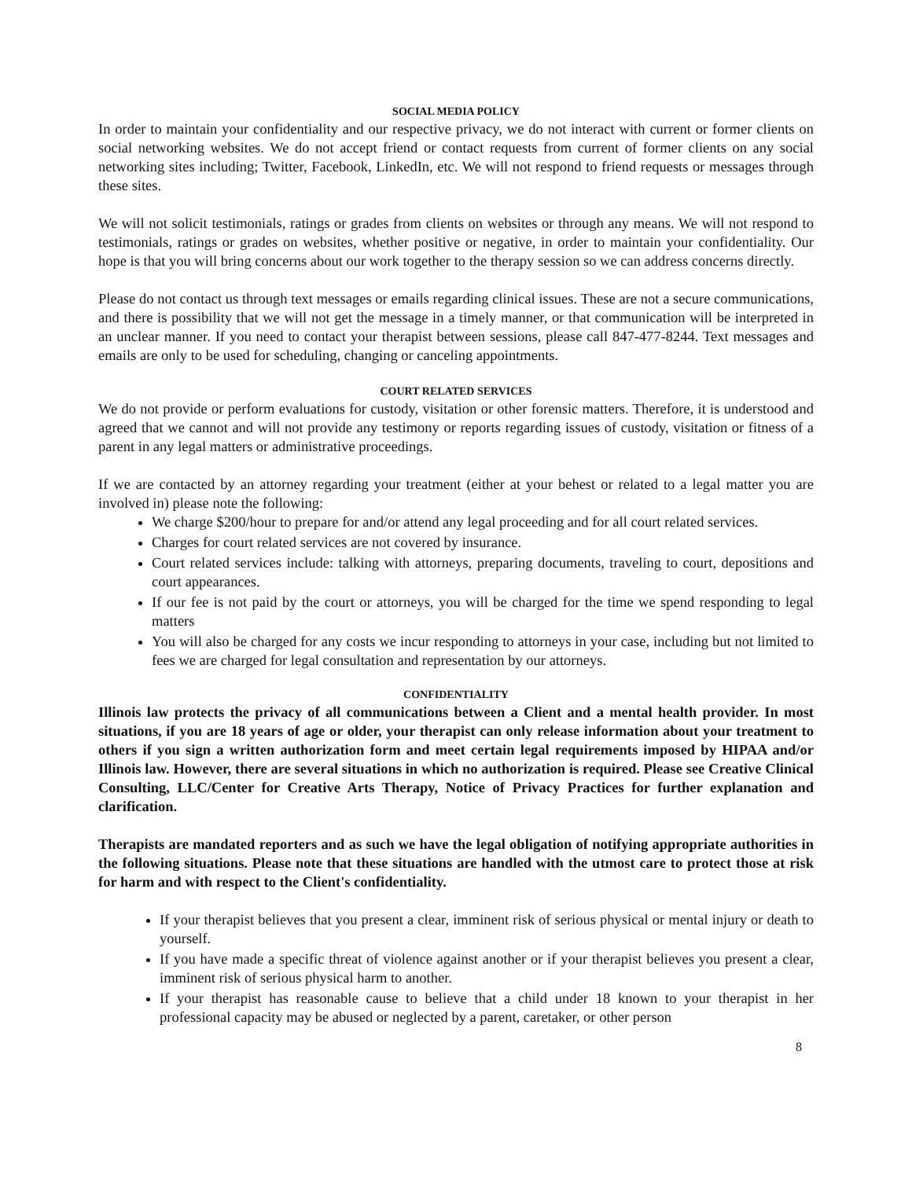SOCIAL MEDIA POLICY
In order to maintain your confidentiality and our respective privacy, we do not interact with current or former clients on social networking websites. We do not accept friend or contact requests from current of former clients on any social networking sites including; Twitter, Facebook, LinkedIn, etc. We will not respond to friend requests or messages through these sites.
We will not solicit testimonials, ratings or grades from clients on websites or through any means. We will not respond to testimonials, ratings or grades on websites, whether positive or negative, in order to maintain your confidentiality. Our hope is that you will bring concerns about our work together to the therapy session so we can address concerns directly.
Please do not contact us through text messages or emails regarding clinical issues. These are not a secure communications, and there is possibility that we will not get the message in a timely manner, or that communication will be interpreted in an unclear manner. If you need to contact your therapist between sessions, please call 847-477-8244. Text messages and emails are only to be used for scheduling, changing or canceling appointments.
COURT RELATED SERVICES
We do not provide or perform evaluations for custody, visitation or other forensic matters. Therefore, it is understood and agreed that we cannot and will not provide any testimony or reports regarding issues of custody, visitation or fitness of a parent in any legal matters or administrative proceedings.
If we are contacted by an attorney regarding your treatment (either at your behest or related to a legal matter you are involved in) please note the following:
We charge $200/hour to prepare for and/or attend any legal proceeding and for all court related services.
Charges for court related services are not covered by insurance.
Court related services include: talking with attorneys, preparing documents, traveling to court, depositions and court appearances.
If our fee is not paid by the court or attorneys, you will be charged for the time we spend responding to legal matters
You will also be charged for any costs we incur responding to attorneys in your case, including but not limited to fees we are charged for legal consultation and representation by our attorneys.
CONFIDENTIALITY
Illinois law protects the privacy of all communications between a Client and a mental health provider. In most situations, if you are 18 years of age or older, your therapist can only release information about your treatment to others if you sign a written authorization form and meet certain legal requirements imposed by HIPAA and/or Illinois law. However, there are several situations in which no authorization is required. Please see Creative Clinical Consulting, LLC/Center for Creative Arts Therapy, Notice of Privacy Practices for further explanation and clarification.
Therapists are mandated reporters and as such we have the legal obligation of notifying appropriate authorities in the following situations. Please note that these situations are handled with the utmost care to protect those at risk for harm and with respect to the Client's confidentiality.
If your therapist believes that you present a clear, imminent risk of serious physical or mental injury or death to yourself.
If you have made a specific threat of violence against another or if your therapist believes you present a clear, imminent risk of serious physical harm to another.
If your therapist has reasonable cause to believe that a child under 18 known to your therapist in her professional capacity may be abused or neglected by a parent, caretaker, or other person
8